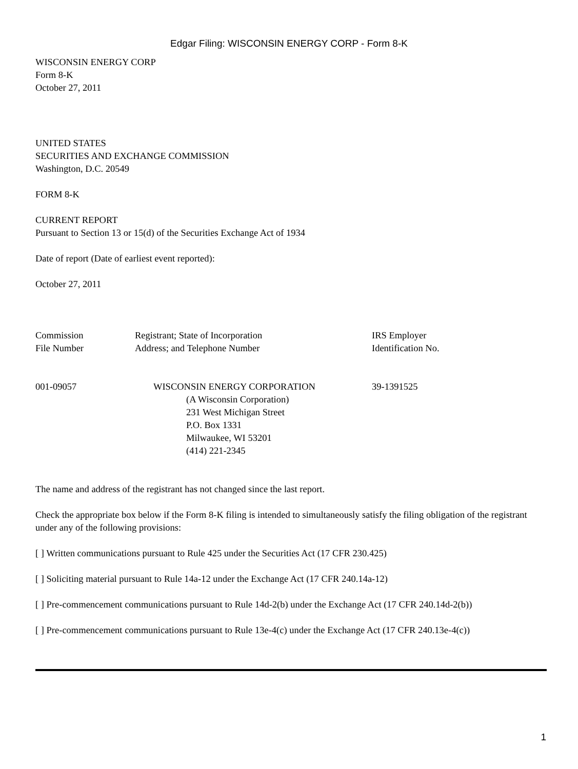Edgar Filing: WISCONSIN ENERGY CORP - Form 8-K
WISCONSIN ENERGY CORP
Form 8-K
October 27, 2011
UNITED STATES
SECURITIES AND EXCHANGE COMMISSION
Washington, D.C. 20549
FORM 8-K
CURRENT REPORT
Pursuant to Section 13 or 15(d) of the Securities Exchange Act of 1934
Date of report (Date of earliest event reported):
October 27, 2011
| Commission File Number | Registrant; State of Incorporation Address; and Telephone Number | IRS Employer Identification No. |
| 001-09057 | WISCONSIN ENERGY CORPORATION (A Wisconsin Corporation) 231 West Michigan Street P.O. Box 1331 Milwaukee, WI 53201 (414) 221-2345 | 39-1391525 |
The name and address of the registrant has not changed since the last report.
Check the appropriate box below if the Form 8-K filing is intended to simultaneously satisfy the filing obligation of the registrant under any of the following provisions:
[ ] Written communications pursuant to Rule 425 under the Securities Act (17 CFR 230.425)
[ ] Soliciting material pursuant to Rule 14a-12 under the Exchange Act (17 CFR 240.14a-12)
[ ] Pre-commencement communications pursuant to Rule 14d-2(b) under the Exchange Act (17 CFR 240.14d-2(b))
[ ] Pre-commencement communications pursuant to Rule 13e-4(c) under the Exchange Act (17 CFR 240.13e-4(c))
1